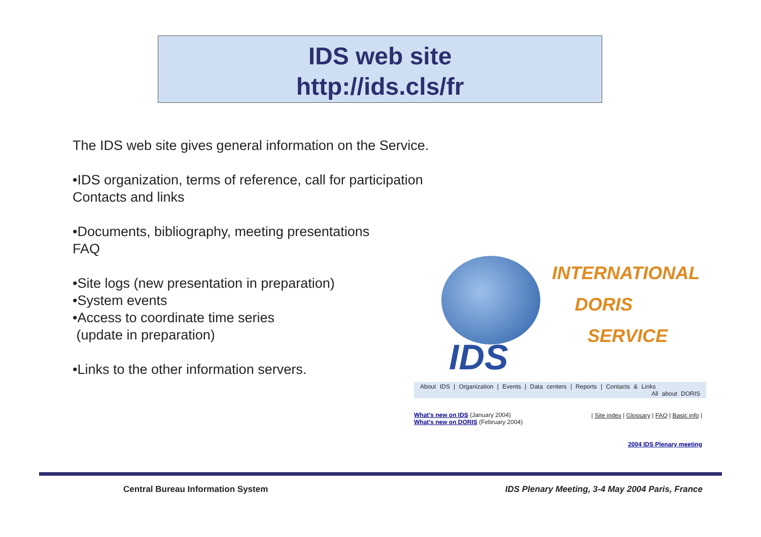IDS web site
http://ids.cls/fr
The IDS web site gives general information on the Service.
•IDS organization, terms of reference, call for participation
Contacts and links
•Documents, bibliography, meeting presentations
FAQ
•Site logs (new presentation in preparation)
•System events
•Access to coordinate time series
(update in preparation)
•Links to the other information servers.
IDS
INTERNATIONAL
DORIS
SERVICE
About IDS | Organization | Events | Data centers | Reports | Contacts & Links
All about DORIS
What's new on IDS (January 2004)
What's new on DORIS (February 2004)
| Site index | Glossary | FAQ | Basic info |
2004 IDS Plenary meeting
Central Bureau Information System
IDS Plenary Meeting, 3-4 May 2004 Paris, France